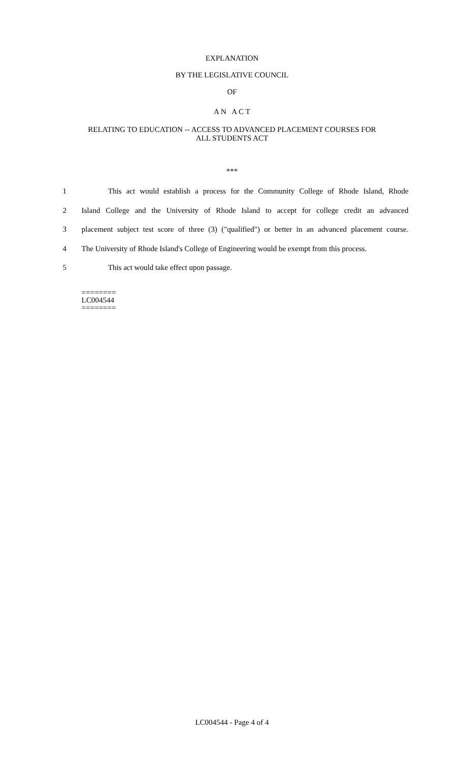EXPLANATION
BY THE LEGISLATIVE COUNCIL
OF
A N A C T
RELATING TO EDUCATION -- ACCESS TO ADVANCED PLACEMENT COURSES FOR
ALL STUDENTS ACT
***
1 This act would establish a process for the Community College of Rhode Island, Rhode
2 Island College and the University of Rhode Island to accept for college credit an advanced
3 placement subject test score of three (3) ("qualified") or better in an advanced placement course.
4 The University of Rhode Island's College of Engineering would be exempt from this process.
5 This act would take effect upon passage.
========
LC004544
========
LC004544 - Page 4 of 4